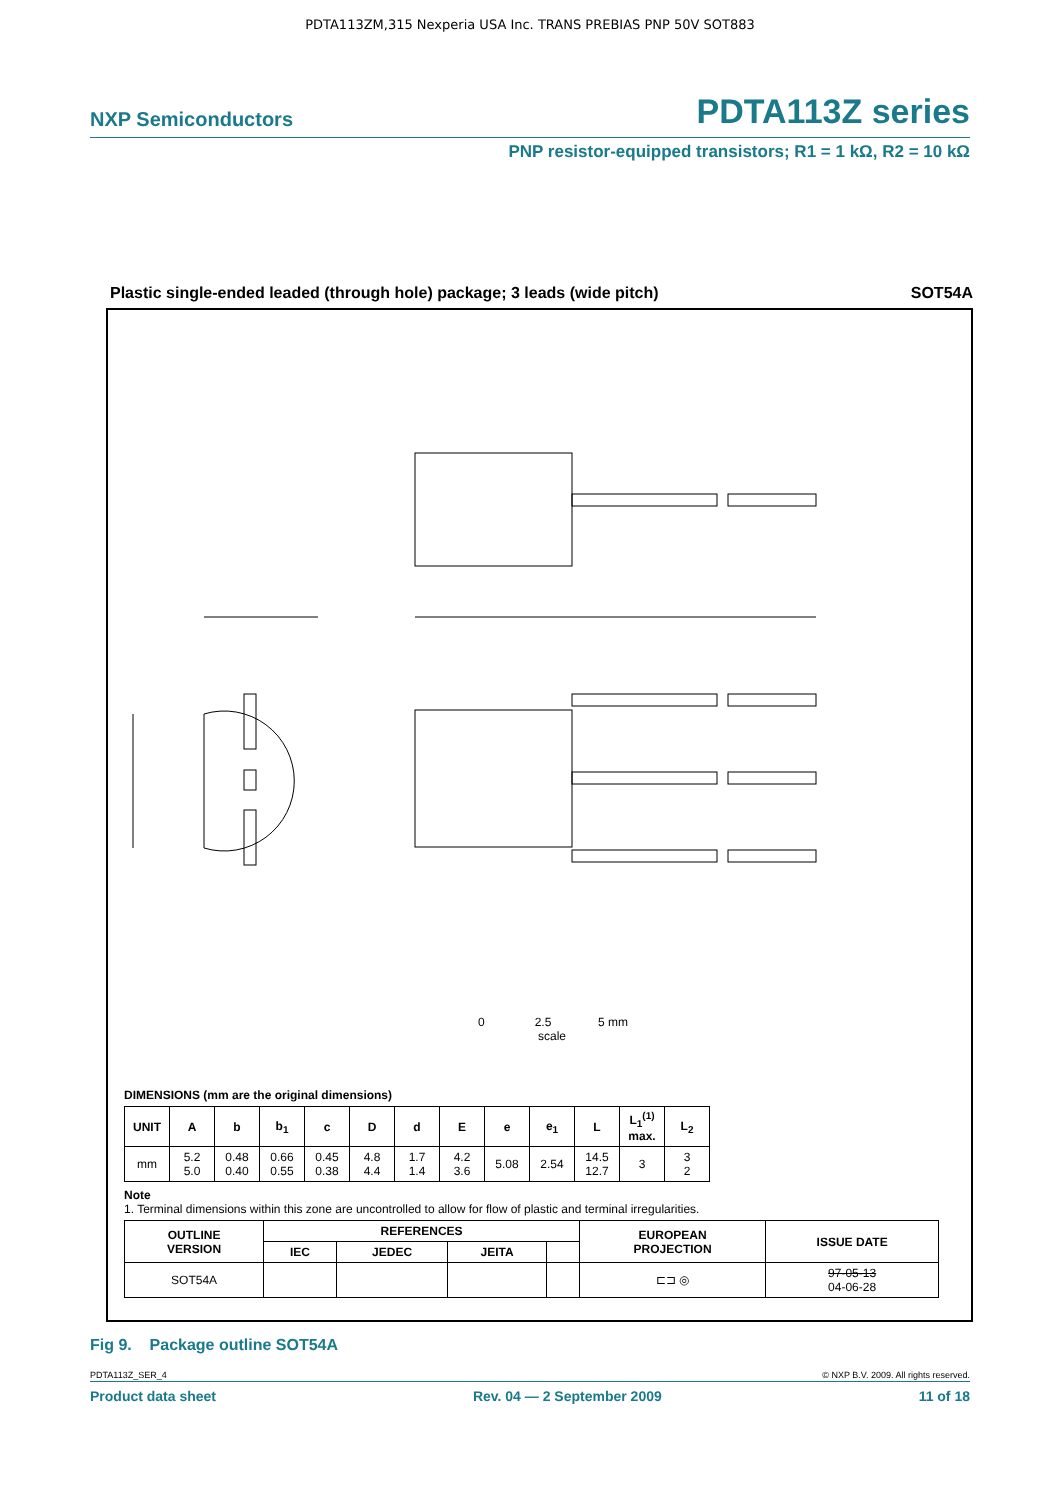PDTA113ZM,315 Nexperia USA Inc. TRANS PREBIAS PNP 50V SOT883
NXP Semiconductors PDTA113Z series
PNP resistor-equipped transistors; R1 = 1 kΩ, R2 = 10 kΩ
Plastic single-ended leaded (through hole) package; 3 leads (wide pitch) SOT54A
0 2.5 5 mm
scale
DIMENSIONS (mm are the original dimensions)
| UNIT | A | b | b<sub>1</sub> | c | D | d | E | e | e<sub>1</sub> | L | L<sub>1</sub><sup>(1)</sup> max. | L<sub>2</sub> |
| --- | --- | --- | --- | --- | --- | --- | --- | --- | --- | --- | --- | --- |
| mm | 5.2 5.0 | 0.48 0.40 | 0.66 0.55 | 0.45 0.38 | 4.8 4.4 | 1.7 1.4 | 4.2 3.6 | 5.08 | 2.54 | 14.5 12.7 | 3 | 3 2 |
Note
1. Terminal dimensions within this zone are uncontrolled to allow for flow of plastic and terminal irregularities.
| OUTLINE VERSION | REFERENCES | | | | EUROPEAN PROJECTION | ISSUE DATE |
| --- | --- | --- | --- | --- | --- | --- |
| | IEC | JEDEC | JEITA | | | |
| SOT54A | | | | | ⊏⊐ ◎ | 97-05-13 04-06-28 |
Fig 9. Package outline SOT54A
PDTA113Z_SER_4 © NXP B.V. 2009. All rights reserved.
Product data sheet Rev. 04 — 2 September 2009 11 of 18